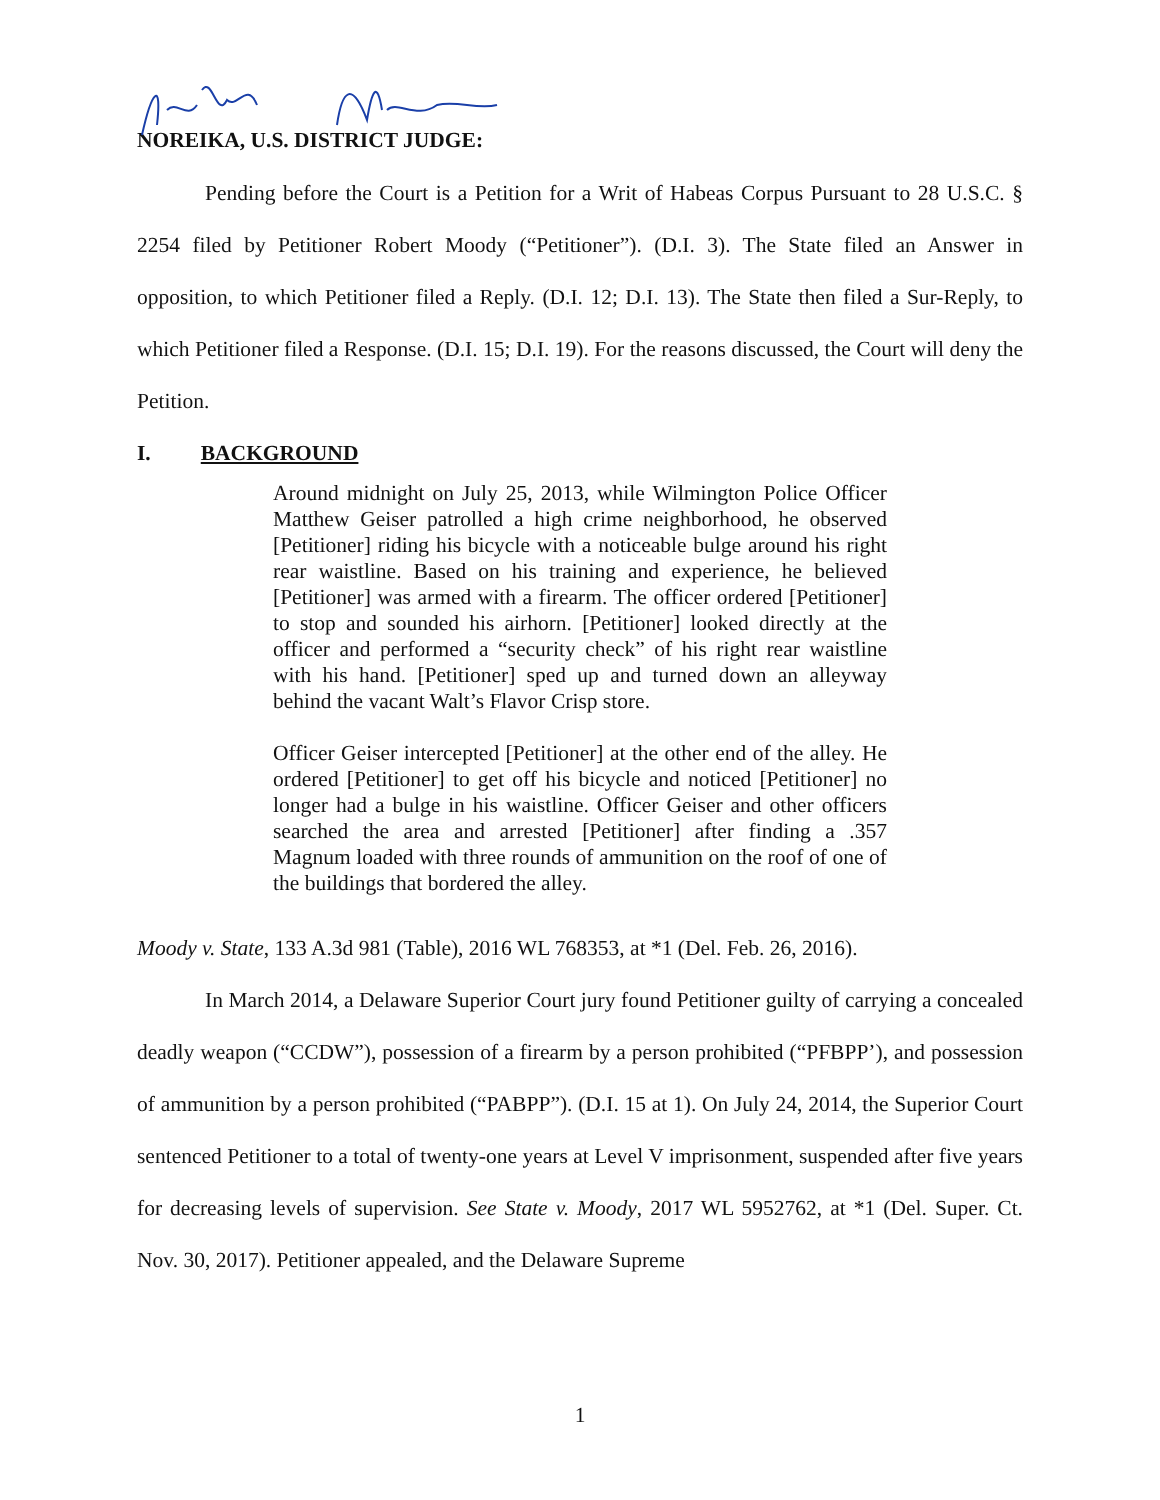NOREIKA, U.S. DISTRICT JUDGE:
Pending before the Court is a Petition for a Writ of Habeas Corpus Pursuant to 28 U.S.C. § 2254 filed by Petitioner Robert Moody (“Petitioner”). (D.I. 3). The State filed an Answer in opposition, to which Petitioner filed a Reply. (D.I. 12; D.I. 13). The State then filed a Sur-Reply, to which Petitioner filed a Response. (D.I. 15; D.I. 19). For the reasons discussed, the Court will deny the Petition.
I. BACKGROUND
Around midnight on July 25, 2013, while Wilmington Police Officer Matthew Geiser patrolled a high crime neighborhood, he observed [Petitioner] riding his bicycle with a noticeable bulge around his right rear waistline. Based on his training and experience, he believed [Petitioner] was armed with a firearm. The officer ordered [Petitioner] to stop and sounded his airhorn. [Petitioner] looked directly at the officer and performed a “security check” of his right rear waistline with his hand. [Petitioner] sped up and turned down an alleyway behind the vacant Walt’s Flavor Crisp store.
Officer Geiser intercepted [Petitioner] at the other end of the alley. He ordered [Petitioner] to get off his bicycle and noticed [Petitioner] no longer had a bulge in his waistline. Officer Geiser and other officers searched the area and arrested [Petitioner] after finding a .357 Magnum loaded with three rounds of ammunition on the roof of one of the buildings that bordered the alley.
Moody v. State, 133 A.3d 981 (Table), 2016 WL 768353, at *1 (Del. Feb. 26, 2016).
In March 2014, a Delaware Superior Court jury found Petitioner guilty of carrying a concealed deadly weapon (“CCDW”), possession of a firearm by a person prohibited (“PFBPP’), and possession of ammunition by a person prohibited (“PABPP”). (D.I. 15 at 1). On July 24, 2014, the Superior Court sentenced Petitioner to a total of twenty-one years at Level V imprisonment, suspended after five years for decreasing levels of supervision. See State v. Moody, 2017 WL 5952762, at *1 (Del. Super. Ct. Nov. 30, 2017). Petitioner appealed, and the Delaware Supreme
1